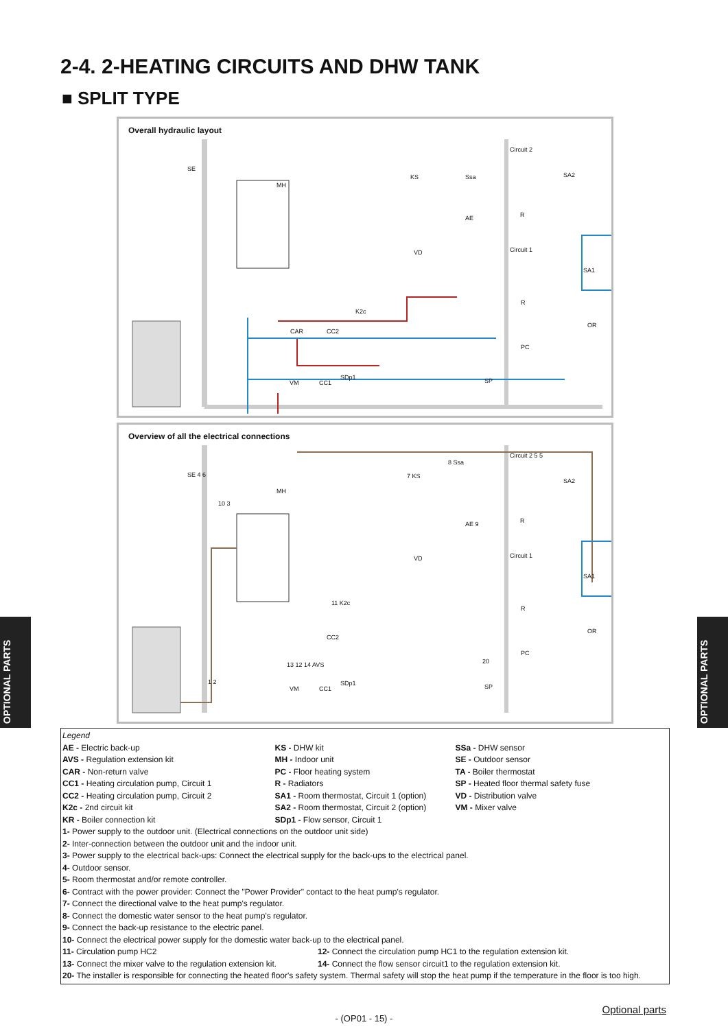2-4. 2-HEATING CIRCUITS AND DHW TANK
■ SPLIT TYPE
Overall hydraulic layout
SE
MH
KS Ssa
AE
VD
Circuit 2
SA2
R
Circuit 1
SA1
R
OR
PC
K2c
CAR CC2
VM CC1
SDp1 SP
Overview of all the electrical connections
SE 4 6
MH
7 KS
8 Ssa
AE 9
VD
Circuit 2 5 5
SA2
10 3
R
Circuit 1
SA1
R
OR
PC
11 K2c
CC2
13 12 14 AVS 20
1 2
VM CC1
SDp1 SP
OPTIONAL PARTS
OPTIONAL PARTS
Legend
AE - Electric back-up
AVS - Regulation extension kit
CAR - Non-return valve
CC1 - Heating circulation pump, Circuit 1
CC2 - Heating circulation pump, Circuit 2
K2c - 2nd circuit kit
KR - Boiler connection kit
KS - DHW kit
MH - Indoor unit
PC - Floor heating system
R - Radiators
SA1 - Room thermostat, Circuit 1 (option)
SA2 - Room thermostat, Circuit 2 (option)
SDp1 - Flow sensor, Circuit 1
SSa - DHW sensor
SE - Outdoor sensor
TA - Boiler thermostat
SP - Heated floor thermal safety fuse
VD - Distribution valve
VM - Mixer valve
1- Power supply to the outdoor unit. (Electrical connections on the outdoor unit side)
2- Inter-connection between the outdoor unit and the indoor unit.
3- Power supply to the electrical back-ups: Connect the electrical supply for the back-ups to the electrical panel.
4- Outdoor sensor.
5- Room thermostat and/or remote controller.
6- Contract with the power provider: Connect the "Power Provider" contact to the heat pump's regulator.
7- Connect the directional valve to the heat pump's regulator.
8- Connect the domestic water sensor to the heat pump's regulator.
9- Connect the back-up resistance to the electric panel.
10- Connect the electrical power supply for the domestic water back-up to the electrical panel.
11- Circulation pump HC2 12- Connect the circulation pump HC1 to the regulation extension kit.
13- Connect the mixer valve to the regulation extension kit.
14- Connect the flow sensor circuit1 to the regulation extension kit.
20- The installer is responsible for connecting the heated floor's safety system. Thermal safety will stop the heat pump if the temperature in the floor is too high.
Optional parts
- (OP01 - 15) -